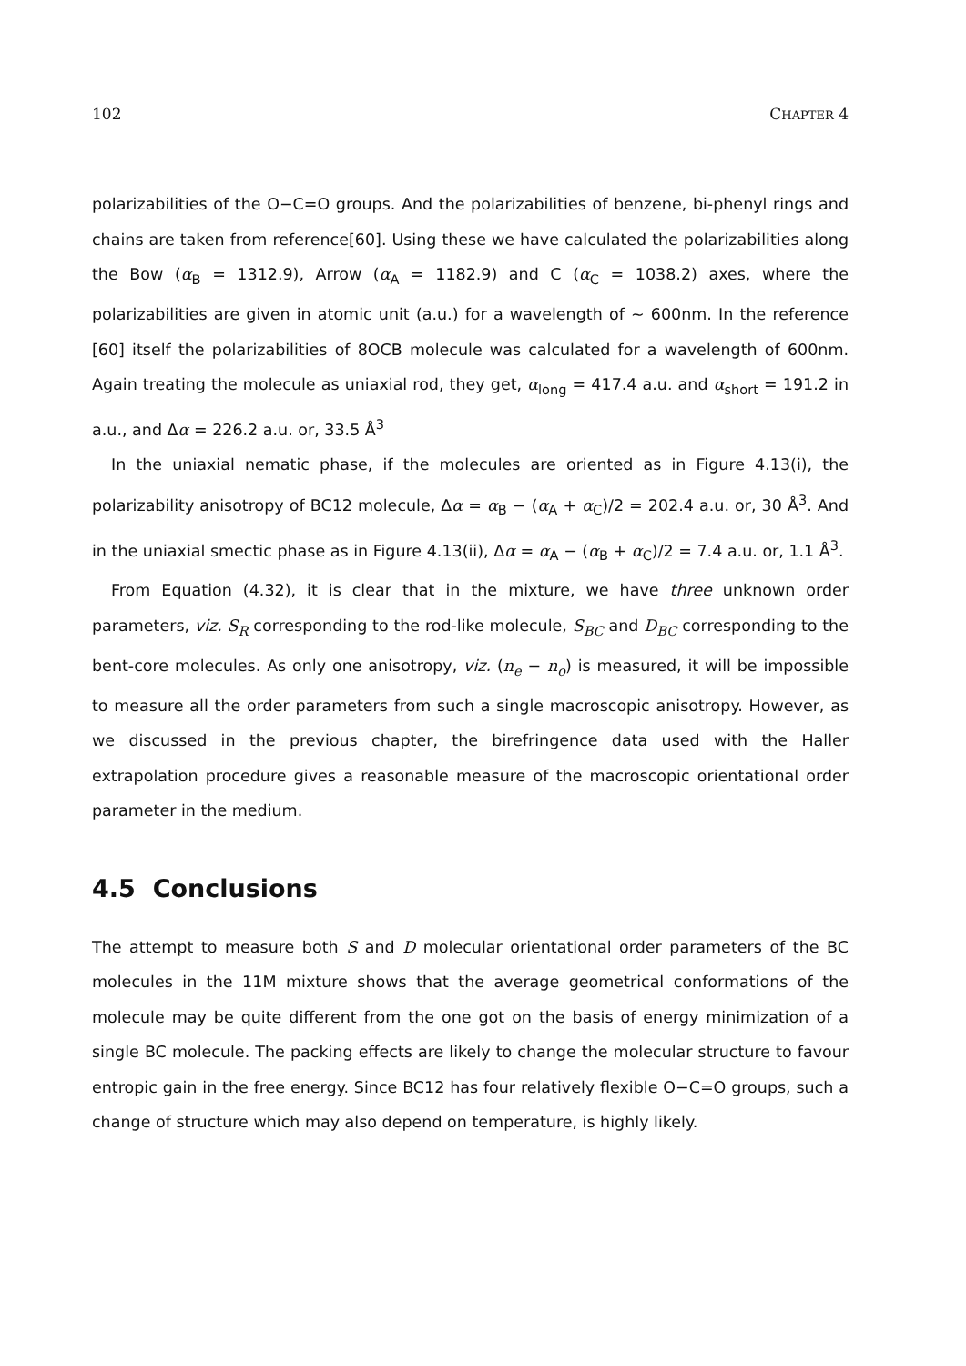102 CHAPTER 4
polarizabilities of the O−C=O groups. And the polarizabilities of benzene, bi-phenyl rings and chains are taken from reference[60]. Using these we have calculated the polarizabilities along the Bow (α<sub>B</sub> = 1312.9), Arrow (α<sub>A</sub> = 1182.9) and C (α<sub>C</sub> = 1038.2) axes, where the polarizabilities are given in atomic unit (a.u.) for a wavelength of ∼ 600nm. In the reference [60] itself the polarizabilities of 8OCB molecule was calculated for a wavelength of 600nm. Again treating the molecule as uniaxial rod, they get, α<sub>long</sub> = 417.4 a.u. and α<sub>short</sub> = 191.2 in a.u., and Δα = 226.2 a.u. or, 33.5 Å<sup>3</sup>
In the uniaxial nematic phase, if the molecules are oriented as in Figure 4.13(i), the polarizability anisotropy of BC12 molecule, Δα = α<sub>B</sub> − (α<sub>A</sub> + α<sub>C</sub>)/2 = 202.4 a.u. or, 30 Å<sup>3</sup>. And in the uniaxial smectic phase as in Figure 4.13(ii), Δα = α<sub>A</sub> − (α<sub>B</sub> + α<sub>C</sub>)/2 = 7.4 a.u. or, 1.1 Å<sup>3</sup>.
From Equation (4.32), it is clear that in the mixture, we have three unknown order parameters, viz. S<sub>R</sub> corresponding to the rod-like molecule, S<sub>BC</sub> and D<sub>BC</sub> corresponding to the bent-core molecules. As only one anisotropy, viz. (n<sub>e</sub> − n<sub>o</sub>) is measured, it will be impossible to measure all the order parameters from such a single macroscopic anisotropy. However, as we discussed in the previous chapter, the birefringence data used with the Haller extrapolation procedure gives a reasonable measure of the macroscopic orientational order parameter in the medium.
4.5 Conclusions
The attempt to measure both S and D molecular orientational order parameters of the BC molecules in the 11M mixture shows that the average geometrical conformations of the molecule may be quite different from the one got on the basis of energy minimization of a single BC molecule. The packing effects are likely to change the molecular structure to favour entropic gain in the free energy. Since BC12 has four relatively flexible O−C=O groups, such a change of structure which may also depend on temperature, is highly likely.